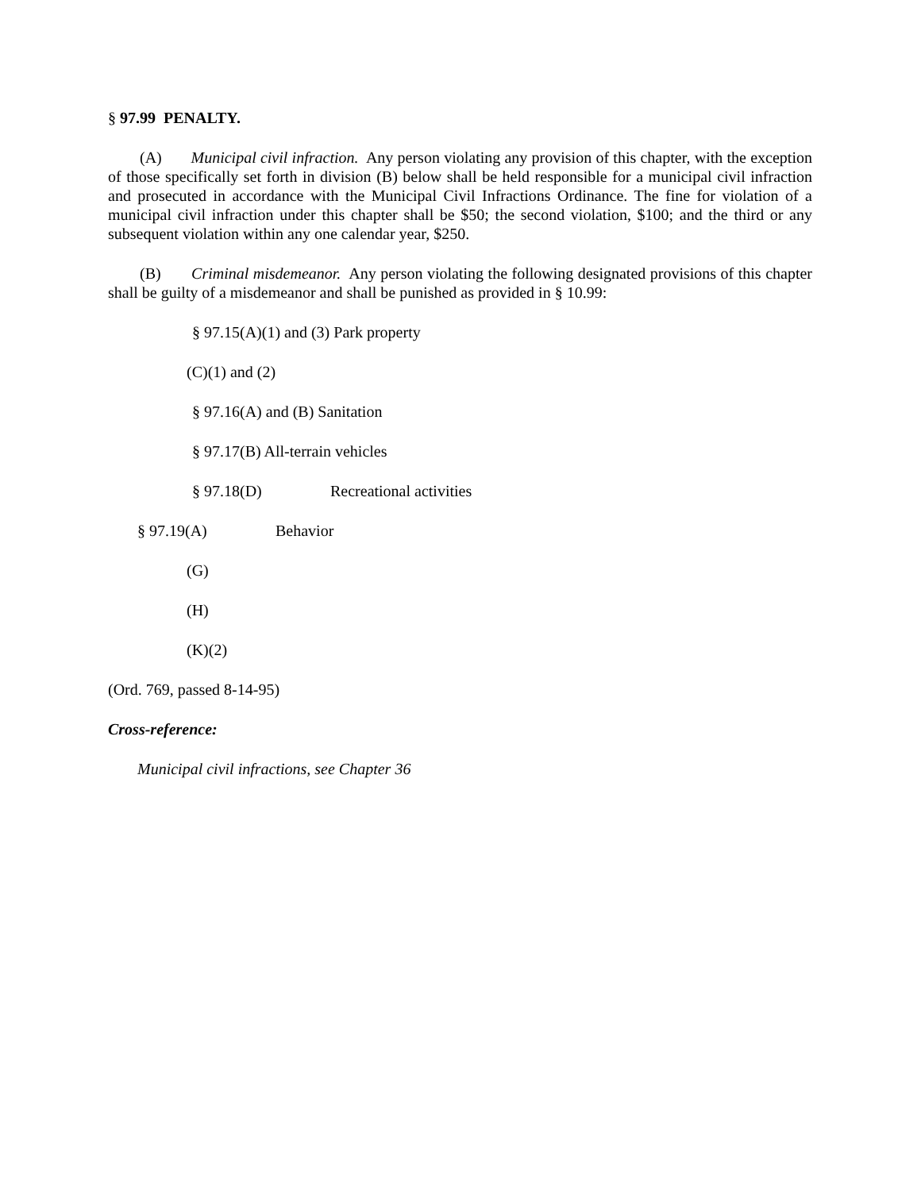§ 97.99 PENALTY.
(A) Municipal civil infraction. Any person violating any provision of this chapter, with the exception of those specifically set forth in division (B) below shall be held responsible for a municipal civil infraction and prosecuted in accordance with the Municipal Civil Infractions Ordinance. The fine for violation of a municipal civil infraction under this chapter shall be $50; the second violation, $100; and the third or any subsequent violation within any one calendar year, $250.
(B) Criminal misdemeanor. Any person violating the following designated provisions of this chapter shall be guilty of a misdemeanor and shall be punished as provided in § 10.99:
§ 97.15(A)(1) and (3) Park property
(C)(1) and (2)
§ 97.16(A) and (B) Sanitation
§ 97.17(B) All-terrain vehicles
§ 97.18(D) Recreational activities
§ 97.19(A) Behavior
(G)
(H)
(K)(2)
(Ord. 769, passed 8-14-95)
Cross-reference:
Municipal civil infractions, see Chapter 36